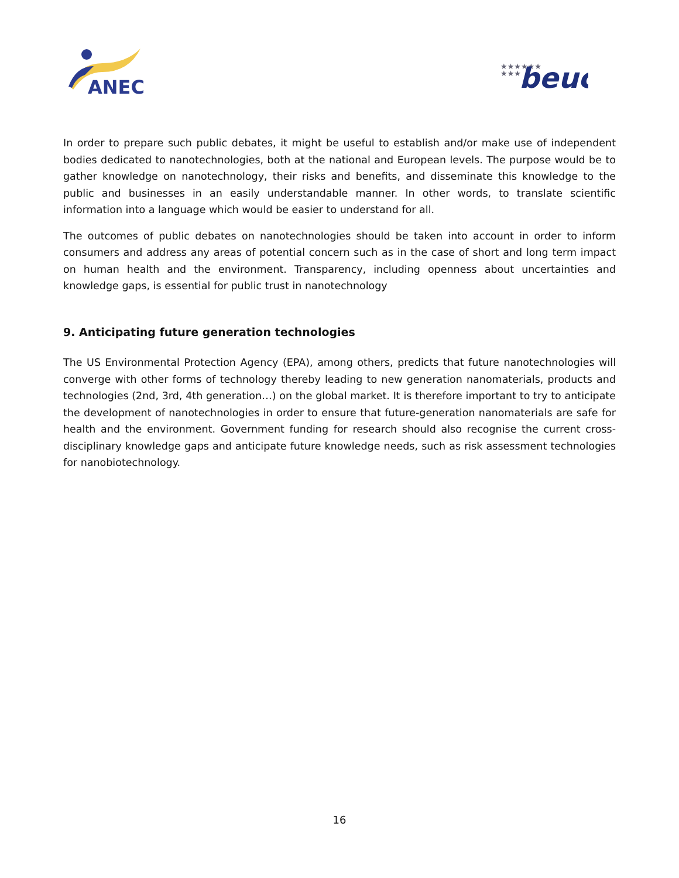ANEC
★★★★★★
★★★
beuc
In order to prepare such public debates, it might be useful to establish and/or make use of independent bodies dedicated to nanotechnologies, both at the national and European levels. The purpose would be to gather knowledge on nanotechnology, their risks and benefits, and disseminate this knowledge to the public and businesses in an easily understandable manner. In other words, to translate scientific information into a language which would be easier to understand for all.
The outcomes of public debates on nanotechnologies should be taken into account in order to inform consumers and address any areas of potential concern such as in the case of short and long term impact on human health and the environment. Transparency, including openness about uncertainties and knowledge gaps, is essential for public trust in nanotechnology
9. Anticipating future generation technologies
The US Environmental Protection Agency (EPA), among others, predicts that future nanotechnologies will converge with other forms of technology thereby leading to new generation nanomaterials, products and technologies (2nd, 3rd, 4th generation…) on the global market. It is therefore important to try to anticipate the development of nanotechnologies in order to ensure that future-generation nanomaterials are safe for health and the environment. Government funding for research should also recognise the current cross-disciplinary knowledge gaps and anticipate future knowledge needs, such as risk assessment technologies for nanobiotechnology.
16